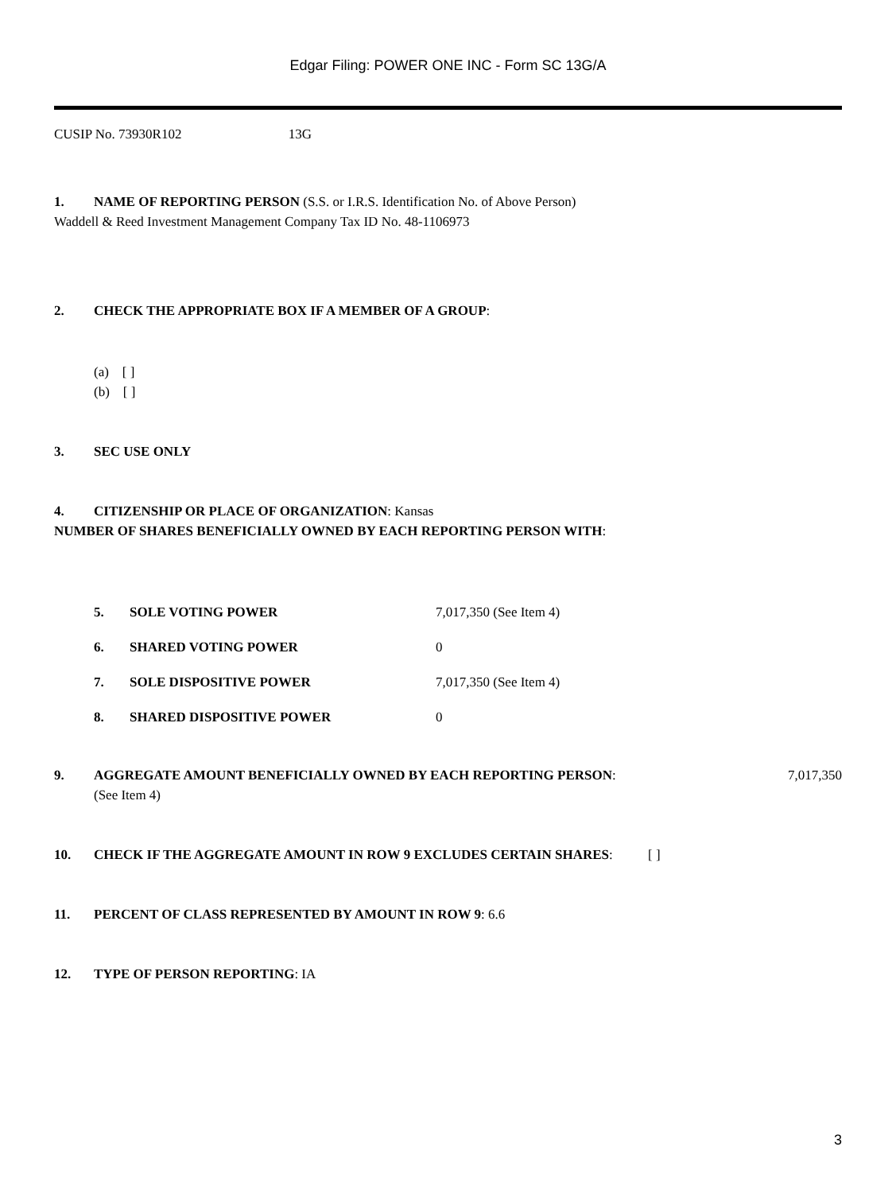Edgar Filing: POWER ONE INC - Form SC 13G/A
CUSIP No. 73930R102 13G
1. NAME OF REPORTING PERSON (S.S. or I.R.S. Identification No. of Above Person)
Waddell & Reed Investment Management Company Tax ID No. 48-1106973
2. CHECK THE APPROPRIATE BOX IF A MEMBER OF A GROUP:
(a) [ ]
(b) [ ]
3. SEC USE ONLY
4. CITIZENSHIP OR PLACE OF ORGANIZATION: Kansas
NUMBER OF SHARES BENEFICIALLY OWNED BY EACH REPORTING PERSON WITH:
| 5. | SOLE VOTING POWER | 7,017,350 (See Item 4) |
| 6. | SHARED VOTING POWER | 0 |
| 7. | SOLE DISPOSITIVE POWER | 7,017,350 (See Item 4) |
| 8. | SHARED DISPOSITIVE POWER | 0 |
9. AGGREGATE AMOUNT BENEFICIALLY OWNED BY EACH REPORTING PERSON: 7,017,350
(See Item 4)
10. CHECK IF THE AGGREGATE AMOUNT IN ROW 9 EXCLUDES CERTAIN SHARES: [ ]
11. PERCENT OF CLASS REPRESENTED BY AMOUNT IN ROW 9: 6.6
12. TYPE OF PERSON REPORTING: IA
3